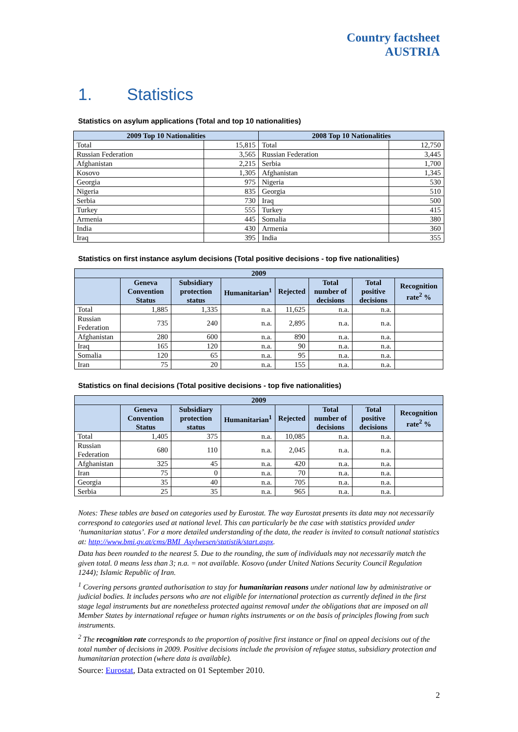Country factsheet
AUSTRIA
1. Statistics
Statistics on asylum applications (Total and top 10 nationalities)
| 2009 Top 10 Nationalities | | 2008 Top 10 Nationalities | |
| --- | --- | --- | --- |
| Total | 15,815 | Total | 12,750 |
| Russian Federation | 3,565 | Russian Federation | 3,445 |
| Afghanistan | 2,215 | Serbia | 1,700 |
| Kosovo | 1,305 | Afghanistan | 1,345 |
| Georgia | 975 | Nigeria | 530 |
| Nigeria | 835 | Georgia | 510 |
| Serbia | 730 | Iraq | 500 |
| Turkey | 555 | Turkey | 415 |
| Armenia | 445 | Somalia | 380 |
| India | 430 | Armenia | 360 |
| Iraq | 395 | India | 355 |
Statistics on first instance asylum decisions (Total positive decisions - top five nationalities)
| 2009 | | | | | | | |
| --- | --- | --- | --- | --- | --- | --- | --- |
| | Geneva Convention Status | Subsidiary protection status | Humanitarian<sup>1</sup> | Rejected | Total number of decisions | Total positive decisions | Recognition rate<sup>2</sup> % |
| Total | 1,885 | 1,335 | n.a. | 11,625 | n.a. | n.a. | |
| Russian Federation | 735 | 240 | n.a. | 2,895 | n.a. | n.a. | |
| Afghanistan | 280 | 600 | n.a. | 890 | n.a. | n.a. | |
| Iraq | 165 | 120 | n.a. | 90 | n.a. | n.a. | |
| Somalia | 120 | 65 | n.a. | 95 | n.a. | n.a. | |
| Iran | 75 | 20 | n.a. | 155 | n.a. | n.a. | |
Statistics on final decisions (Total positive decisions - top five nationalities)
| 2009 | | | | | | | |
| --- | --- | --- | --- | --- | --- | --- | --- |
| | Geneva Convention Status | Subsidiary protection status | Humanitarian<sup>1</sup> | Rejected | Total number of decisions | Total positive decisions | Recognition rate<sup>2</sup> % |
| Total | 1,405 | 375 | n.a. | 10,085 | n.a. | n.a. | |
| Russian Federation | 680 | 110 | n.a. | 2,045 | n.a. | n.a. | |
| Afghanistan | 325 | 45 | n.a. | 420 | n.a. | n.a. | |
| Iran | 75 | 0 | n.a. | 70 | n.a. | n.a. | |
| Georgia | 35 | 40 | n.a. | 705 | n.a. | n.a. | |
| Serbia | 25 | 35 | n.a. | 965 | n.a. | n.a. | |
Notes: These tables are based on categories used by Eurostat. The way Eurostat presents its data may not necessarily correspond to categories used at national level. This can particularly be the case with statistics provided under ‘humanitarian status’. For a more detailed understanding of the data, the reader is invited to consult national statistics at: http://www.bmi.gv.at/cms/BMI_Asylwesen/statistik/start.aspx.
Data has been rounded to the nearest 5. Due to the rounding, the sum of individuals may not necessarily match the given total. 0 means less than 3; n.a. = not available. Kosovo (under United Nations Security Council Regulation 1244); Islamic Republic of Iran.
<sup>1</sup> Covering persons granted authorisation to stay for humanitarian reasons under national law by administrative or judicial bodies. It includes persons who are not eligible for international protection as currently defined in the first stage legal instruments but are nonetheless protected against removal under the obligations that are imposed on all Member States by international refugee or human rights instruments or on the basis of principles flowing from such instruments.
<sup>2</sup> The recognition rate corresponds to the proportion of positive first instance or final on appeal decisions out of the total number of decisions in 2009. Positive decisions include the provision of refugee status, subsidiary protection and humanitarian protection (where data is available).
Source: Eurostat, Data extracted on 01 September 2010.
2